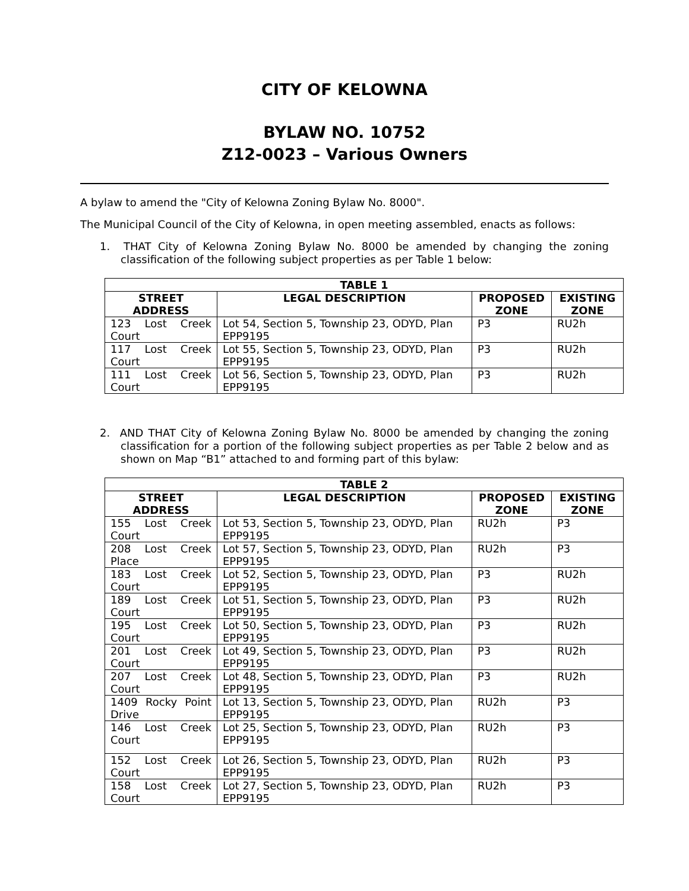CITY OF KELOWNA
BYLAW NO. 10752
Z12-0023 – Various Owners
A bylaw to amend the "City of Kelowna Zoning Bylaw No. 8000".
The Municipal Council of the City of Kelowna, in open meeting assembled, enacts as follows:
1. THAT City of Kelowna Zoning Bylaw No. 8000 be amended by changing the zoning classification of the following subject properties as per Table 1 below:
| TABLE 1 | | | |
| --- | --- | --- | --- |
| STREET ADDRESS | LEGAL DESCRIPTION | PROPOSED ZONE | EXISTING ZONE |
| 123 Lost Creek Court | Lot 54, Section 5, Township 23, ODYD, Plan EPP9195 | P3 | RU2h |
| 117 Lost Creek Court | Lot 55, Section 5, Township 23, ODYD, Plan EPP9195 | P3 | RU2h |
| 111 Lost Creek Court | Lot 56, Section 5, Township 23, ODYD, Plan EPP9195 | P3 | RU2h |
2. AND THAT City of Kelowna Zoning Bylaw No. 8000 be amended by changing the zoning classification for a portion of the following subject properties as per Table 2 below and as shown on Map “B1” attached to and forming part of this bylaw:
| TABLE 2 | | | |
| --- | --- | --- | --- |
| STREET ADDRESS | LEGAL DESCRIPTION | PROPOSED ZONE | EXISTING ZONE |
| 155 Lost Creek Court | Lot 53, Section 5, Township 23, ODYD, Plan EPP9195 | RU2h | P3 |
| 208 Lost Creek Place | Lot 57, Section 5, Township 23, ODYD, Plan EPP9195 | RU2h | P3 |
| 183 Lost Creek Court | Lot 52, Section 5, Township 23, ODYD, Plan EPP9195 | P3 | RU2h |
| 189 Lost Creek Court | Lot 51, Section 5, Township 23, ODYD, Plan EPP9195 | P3 | RU2h |
| 195 Lost Creek Court | Lot 50, Section 5, Township 23, ODYD, Plan EPP9195 | P3 | RU2h |
| 201 Lost Creek Court | Lot 49, Section 5, Township 23, ODYD, Plan EPP9195 | P3 | RU2h |
| 207 Lost Creek Court | Lot 48, Section 5, Township 23, ODYD, Plan EPP9195 | P3 | RU2h |
| 1409 Rocky Point Drive | Lot 13, Section 5, Township 23, ODYD, Plan EPP9195 | RU2h | P3 |
| 146 Lost Creek Court | Lot 25, Section 5, Township 23, ODYD, Plan EPP9195 | RU2h | P3 |
| 152 Lost Creek Court | Lot 26, Section 5, Township 23, ODYD, Plan EPP9195 | RU2h | P3 |
| 158 Lost Creek Court | Lot 27, Section 5, Township 23, ODYD, Plan EPP9195 | RU2h | P3 |